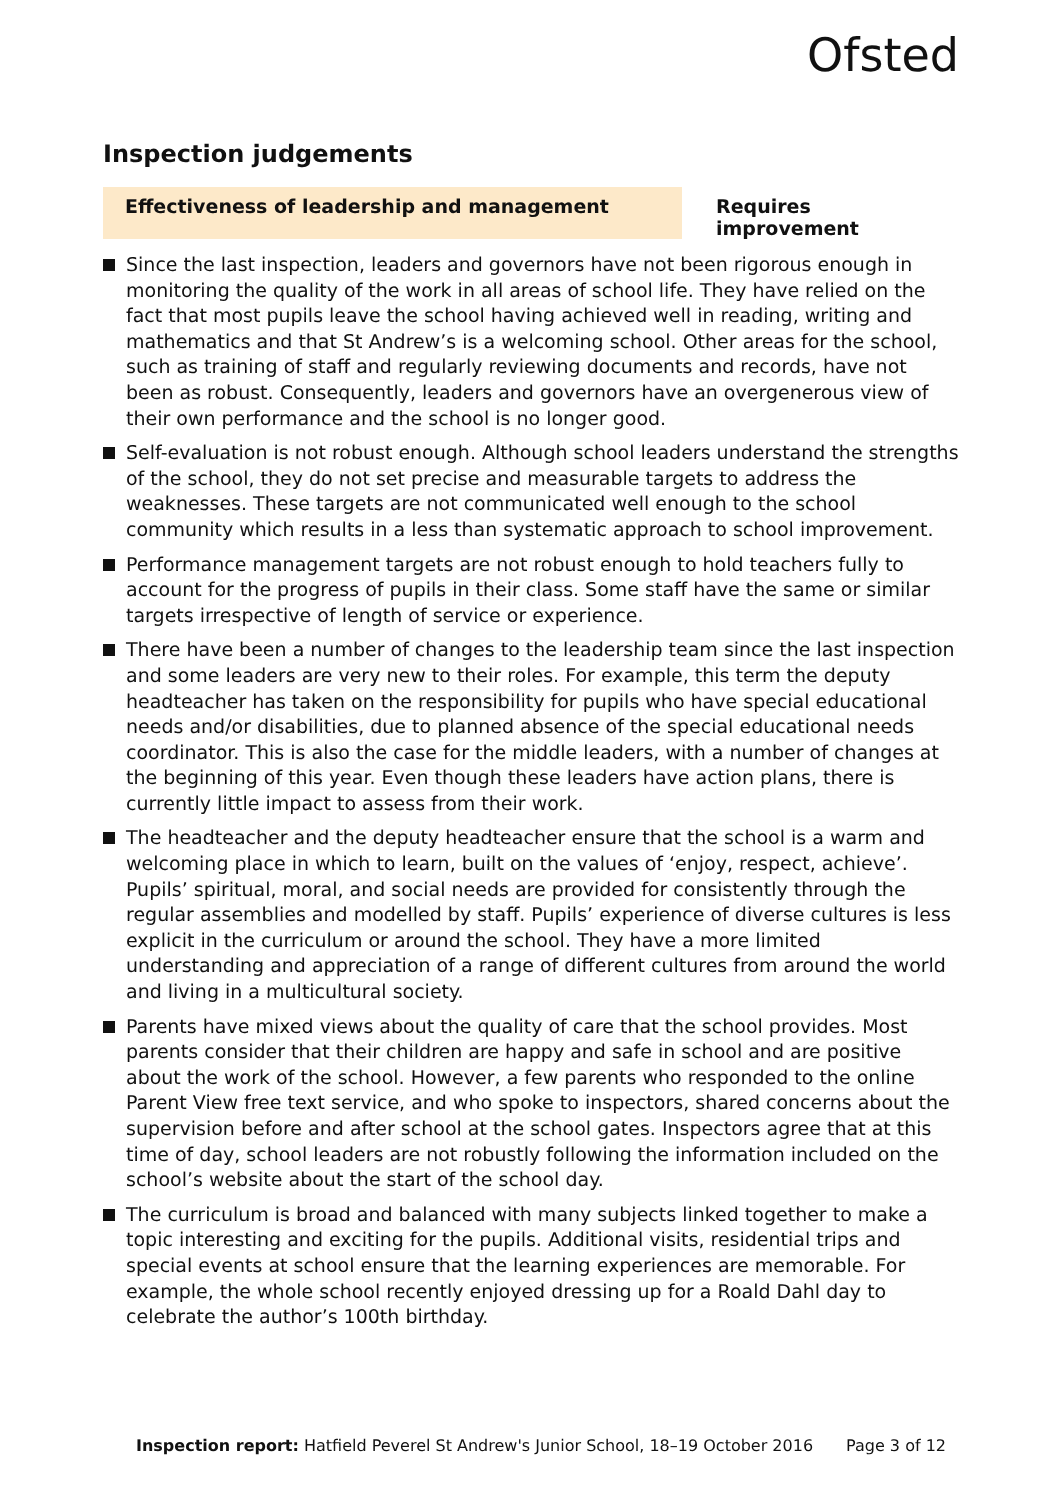Ofsted
Inspection judgements
Effectiveness of leadership and management Requires improvement
Since the last inspection, leaders and governors have not been rigorous enough in monitoring the quality of the work in all areas of school life. They have relied on the fact that most pupils leave the school having achieved well in reading, writing and mathematics and that St Andrew’s is a welcoming school. Other areas for the school, such as training of staff and regularly reviewing documents and records, have not been as robust. Consequently, leaders and governors have an overgenerous view of their own performance and the school is no longer good.
Self-evaluation is not robust enough. Although school leaders understand the strengths of the school, they do not set precise and measurable targets to address the weaknesses. These targets are not communicated well enough to the school community which results in a less than systematic approach to school improvement.
Performance management targets are not robust enough to hold teachers fully to account for the progress of pupils in their class. Some staff have the same or similar targets irrespective of length of service or experience.
There have been a number of changes to the leadership team since the last inspection and some leaders are very new to their roles. For example, this term the deputy headteacher has taken on the responsibility for pupils who have special educational needs and/or disabilities, due to planned absence of the special educational needs coordinator. This is also the case for the middle leaders, with a number of changes at the beginning of this year. Even though these leaders have action plans, there is currently little impact to assess from their work.
The headteacher and the deputy headteacher ensure that the school is a warm and welcoming place in which to learn, built on the values of ‘enjoy, respect, achieve’. Pupils’ spiritual, moral, and social needs are provided for consistently through the regular assemblies and modelled by staff. Pupils’ experience of diverse cultures is less explicit in the curriculum or around the school. They have a more limited understanding and appreciation of a range of different cultures from around the world and living in a multicultural society.
Parents have mixed views about the quality of care that the school provides. Most parents consider that their children are happy and safe in school and are positive about the work of the school. However, a few parents who responded to the online Parent View free text service, and who spoke to inspectors, shared concerns about the supervision before and after school at the school gates. Inspectors agree that at this time of day, school leaders are not robustly following the information included on the school’s website about the start of the school day.
The curriculum is broad and balanced with many subjects linked together to make a topic interesting and exciting for the pupils. Additional visits, residential trips and special events at school ensure that the learning experiences are memorable. For example, the whole school recently enjoyed dressing up for a Roald Dahl day to celebrate the author’s 100th birthday.
Inspection report: Hatfield Peverel St Andrew's Junior School, 18–19 October 2016 Page 3 of 12